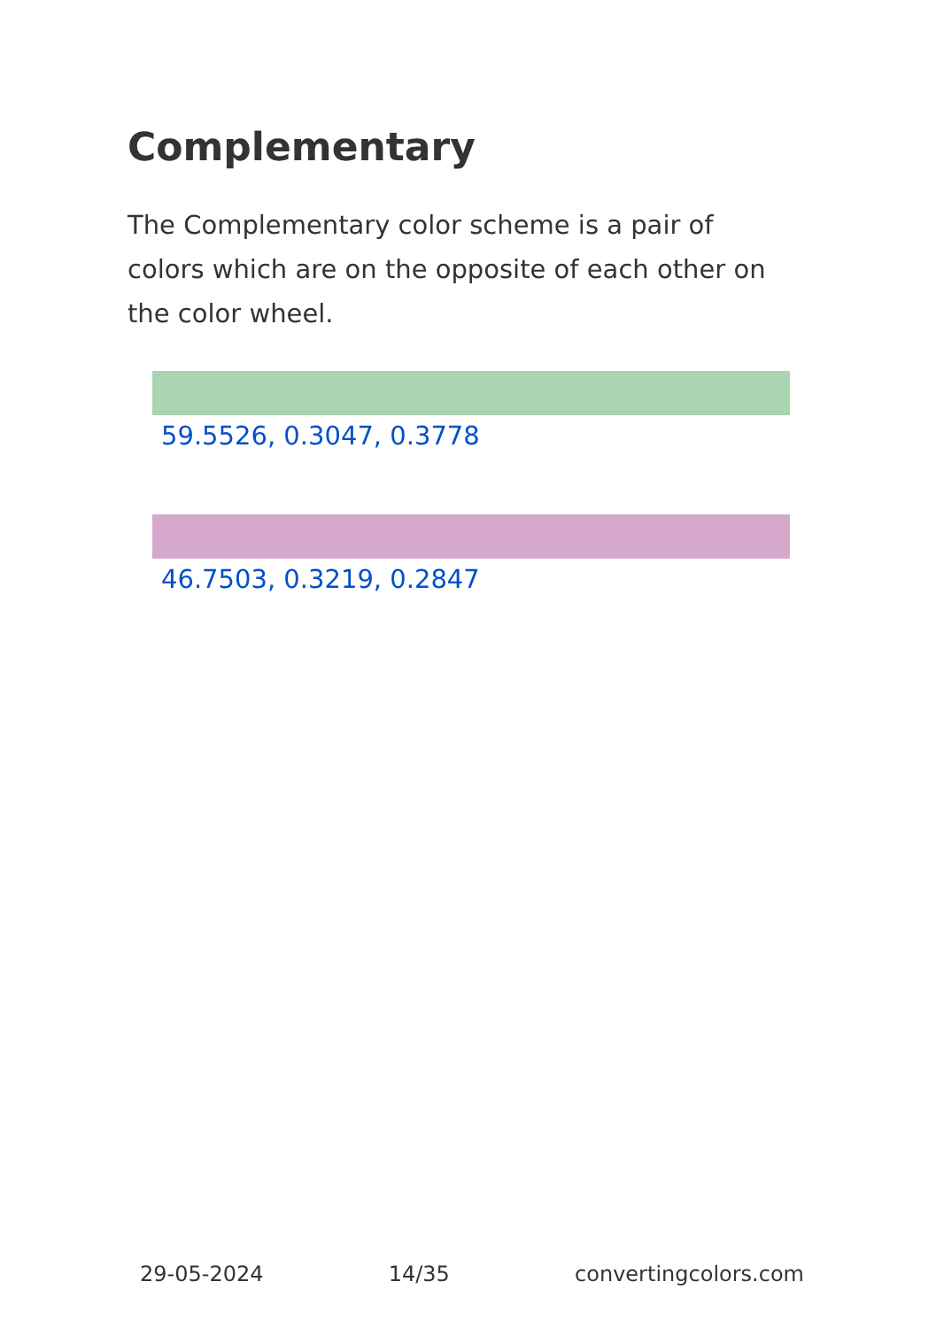Complementary
The Complementary color scheme is a pair of colors which are on the opposite of each other on the color wheel.
59.5526, 0.3047, 0.3778
46.7503, 0.3219, 0.2847
29-05-2024 14/35 convertingcolors.com